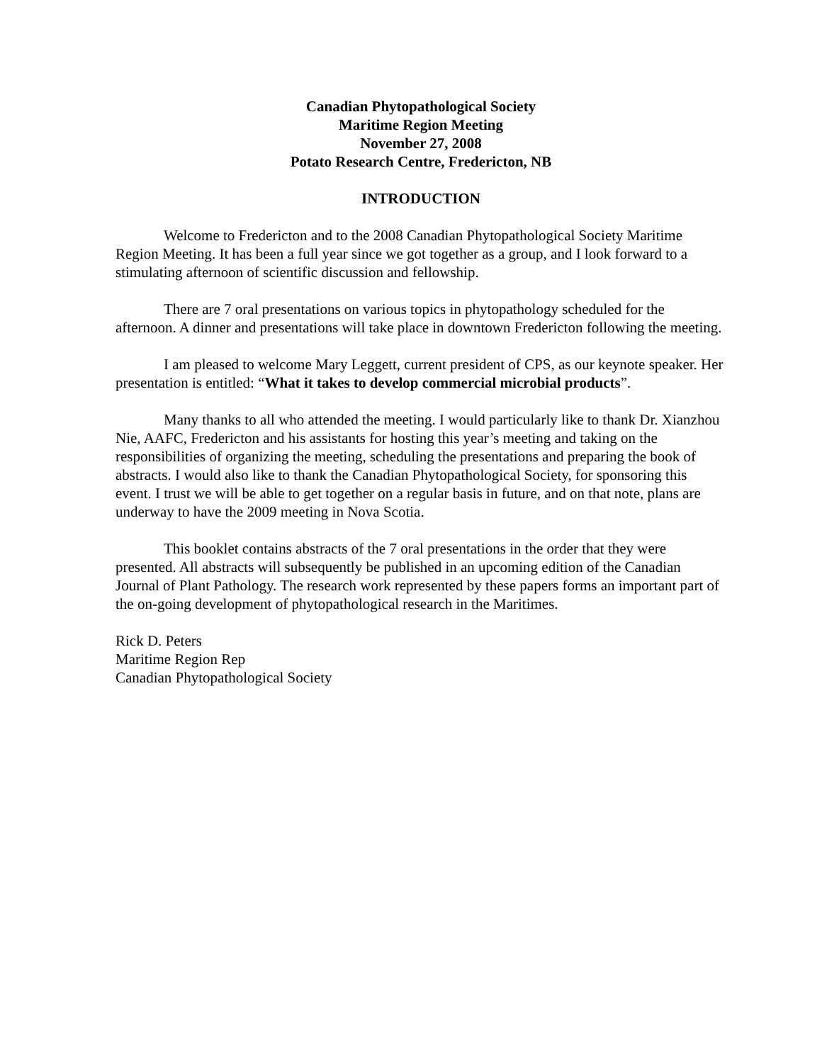Canadian Phytopathological Society
Maritime Region Meeting
November 27, 2008
Potato Research Centre, Fredericton, NB
INTRODUCTION
Welcome to Fredericton and to the 2008 Canadian Phytopathological Society Maritime Region Meeting. It has been a full year since we got together as a group, and I look forward to a stimulating afternoon of scientific discussion and fellowship.
There are 7 oral presentations on various topics in phytopathology scheduled for the afternoon. A dinner and presentations will take place in downtown Fredericton following the meeting.
I am pleased to welcome Mary Leggett, current president of CPS, as our keynote speaker. Her presentation is entitled: “What it takes to develop commercial microbial products”.
Many thanks to all who attended the meeting. I would particularly like to thank Dr. Xianzhou Nie, AAFC, Fredericton and his assistants for hosting this year’s meeting and taking on the responsibilities of organizing the meeting, scheduling the presentations and preparing the book of abstracts. I would also like to thank the Canadian Phytopathological Society, for sponsoring this event. I trust we will be able to get together on a regular basis in future, and on that note, plans are underway to have the 2009 meeting in Nova Scotia.
This booklet contains abstracts of the 7 oral presentations in the order that they were presented. All abstracts will subsequently be published in an upcoming edition of the Canadian Journal of Plant Pathology. The research work represented by these papers forms an important part of the on-going development of phytopathological research in the Maritimes.
Rick D. Peters
Maritime Region Rep
Canadian Phytopathological Society